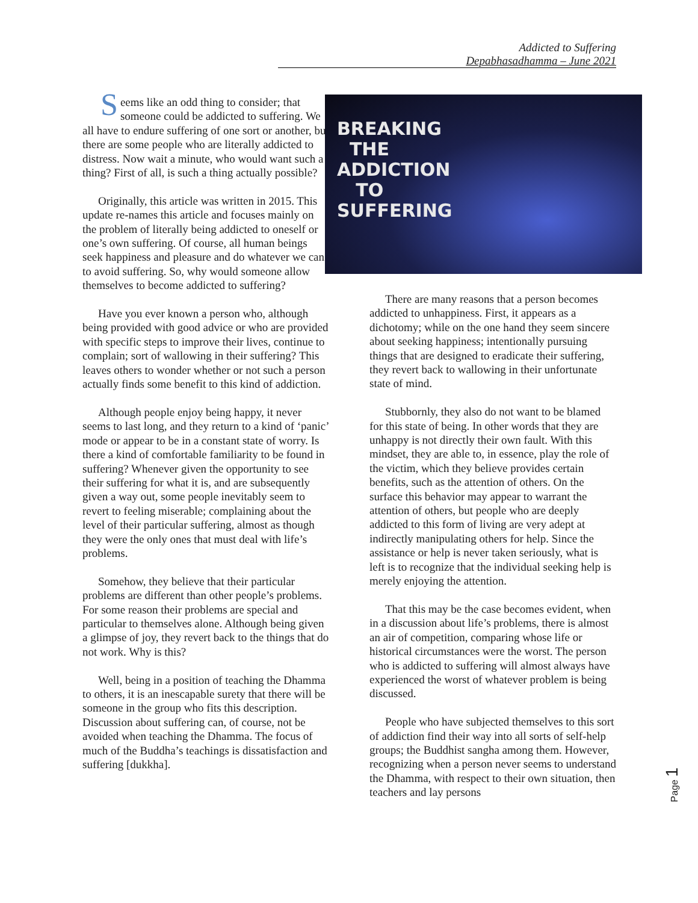Addicted to Suffering
Depabhasadhamma – June 2021
Seems like an odd thing to consider; that someone could be addicted to suffering. We all have to endure suffering of one sort or another, but there are some people who are literally addicted to distress. Now wait a minute, who would want such a thing? First of all, is such a thing actually possible?
Originally, this article was written in 2015. This update re-names this article and focuses mainly on the problem of literally being addicted to oneself or one’s own suffering. Of course, all human beings seek happiness and pleasure and do whatever we can to avoid suffering. So, why would someone allow themselves to become addicted to suffering?
Have you ever known a person who, although being provided with good advice or who are provided with specific steps to improve their lives, continue to complain; sort of wallowing in their suffering? This leaves others to wonder whether or not such a person actually finds some benefit to this kind of addiction.
Although people enjoy being happy, it never seems to last long, and they return to a kind of ‘panic’ mode or appear to be in a constant state of worry. Is there a kind of comfortable familiarity to be found in suffering? Whenever given the opportunity to see their suffering for what it is, and are subsequently given a way out, some people inevitably seem to revert to feeling miserable; complaining about the level of their particular suffering, almost as though they were the only ones that must deal with life’s problems.
Somehow, they believe that their particular problems are different than other people’s problems. For some reason their problems are special and particular to themselves alone. Although being given a glimpse of joy, they revert back to the things that do not work. Why is this?
Well, being in a position of teaching the Dhamma to others, it is an inescapable surety that there will be someone in the group who fits this description. Discussion about suffering can, of course, not be avoided when teaching the Dhamma. The focus of much of the Buddha’s teachings is dissatisfaction and suffering [dukkha].
BREAKING
THE
ADDICTION
TO
SUFFERING
There are many reasons that a person becomes addicted to unhappiness. First, it appears as a dichotomy; while on the one hand they seem sincere about seeking happiness; intentionally pursuing things that are designed to eradicate their suffering, they revert back to wallowing in their unfortunate state of mind.
Stubbornly, they also do not want to be blamed for this state of being. In other words that they are unhappy is not directly their own fault. With this mindset, they are able to, in essence, play the role of the victim, which they believe provides certain benefits, such as the attention of others. On the surface this behavior may appear to warrant the attention of others, but people who are deeply addicted to this form of living are very adept at indirectly manipulating others for help. Since the assistance or help is never taken seriously, what is left is to recognize that the individual seeking help is merely enjoying the attention.
That this may be the case becomes evident, when in a discussion about life’s problems, there is almost an air of competition, comparing whose life or historical circumstances were the worst. The person who is addicted to suffering will almost always have experienced the worst of whatever problem is being discussed.
People who have subjected themselves to this sort of addiction find their way into all sorts of self-help groups; the Buddhist sangha among them. However, recognizing when a person never seems to understand the Dhamma, with respect to their own situation, then teachers and lay persons
Page 1